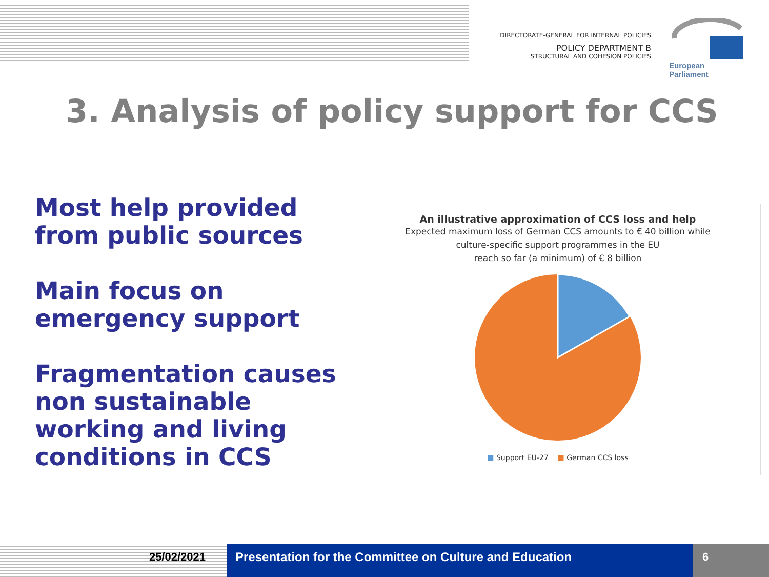DIRECTORATE-GENERAL FOR INTERNAL POLICIES
POLICY DEPARTMENT B
STRUCTURAL AND COHESION POLICIES
European Parliament
3. Analysis of policy support for CCS
Most help provided from public sources
Main focus on emergency support
Fragmentation causes non sustainable working and living conditions in CCS
An illustrative approximation of CCS loss and help
Expected maximum loss of German CCS amounts to € 40 billion while
culture-specific support programmes in the EU
reach so far (a minimum) of € 8 billion
■ Support EU-27 ■ German CCS loss
25/02/2021 Presentation for the Committee on Culture and Education
6